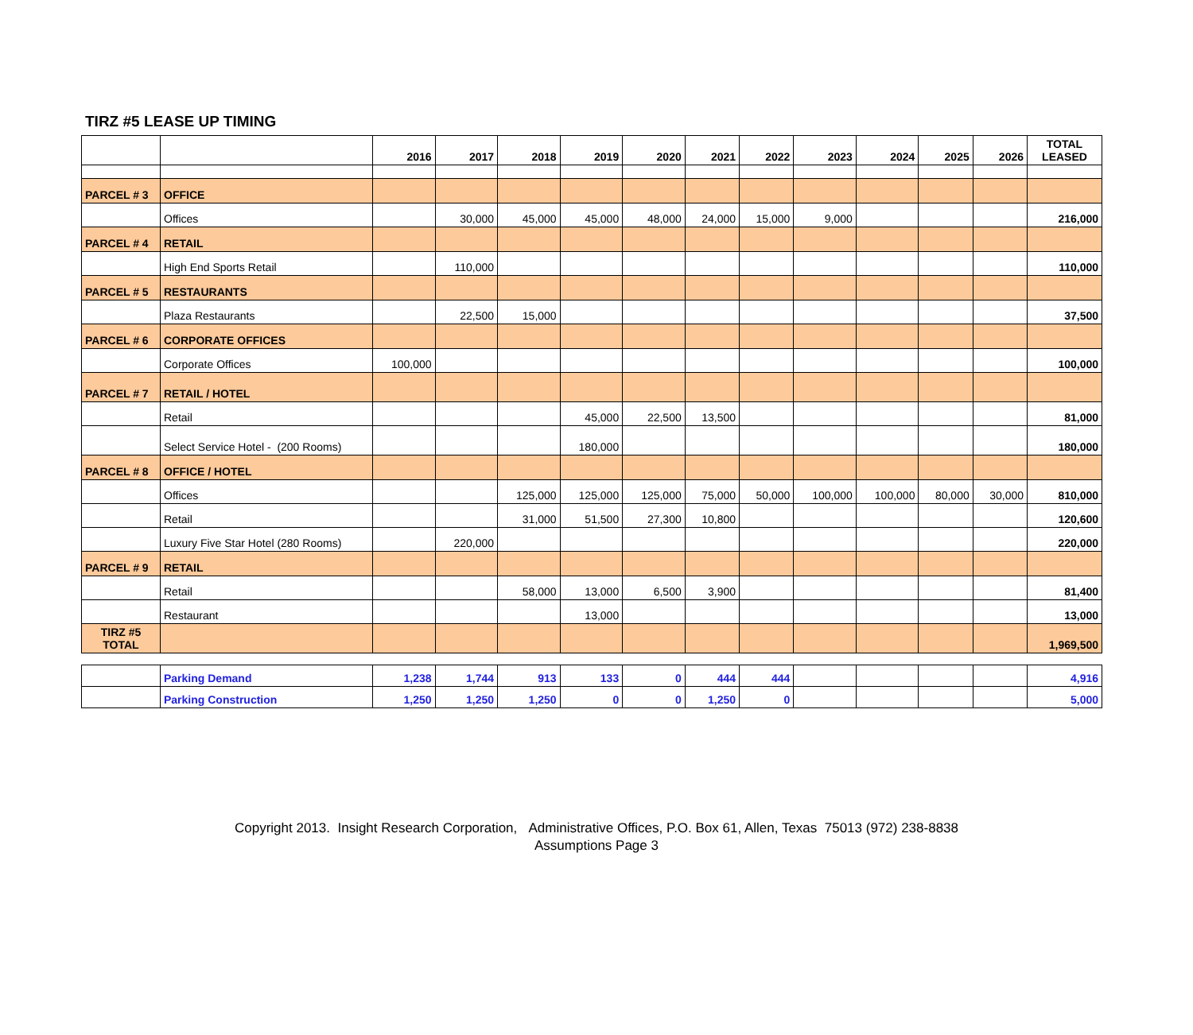TIRZ #5 LEASE UP TIMING
| | | 2016 | 2017 | 2018 | 2019 | 2020 | 2021 | 2022 | 2023 | 2024 | 2025 | 2026 | TOTAL LEASED |
| --- | --- | --- | --- | --- | --- | --- | --- | --- | --- | --- | --- | --- | --- |
| PARCEL # 3 | OFFICE | | | | | | | | | | | | |
| | Offices | | 30,000 | 45,000 | 45,000 | 48,000 | 24,000 | 15,000 | 9,000 | | | | 216,000 |
| PARCEL # 4 | RETAIL | | | | | | | | | | | | |
| | High End Sports Retail | | 110,000 | | | | | | | | | | 110,000 |
| PARCEL # 5 | RESTAURANTS | | | | | | | | | | | | |
| | Plaza Restaurants | | 22,500 | 15,000 | | | | | | | | | 37,500 |
| PARCEL # 6 | CORPORATE OFFICES | | | | | | | | | | | | |
| | Corporate Offices | 100,000 | | | | | | | | | | | 100,000 |
| PARCEL # 7 | RETAIL / HOTEL | | | | | | | | | | | | |
| | Retail | | | | 45,000 | 22,500 | 13,500 | | | | | | 81,000 |
| | Select Service Hotel - (200 Rooms) | | | | 180,000 | | | | | | | | 180,000 |
| PARCEL # 8 | OFFICE / HOTEL | | | | | | | | | | | | |
| | Offices | | | 125,000 | 125,000 | 125,000 | 75,000 | 50,000 | 100,000 | 100,000 | 80,000 | 30,000 | 810,000 |
| | Retail | | | 31,000 | 51,500 | 27,300 | 10,800 | | | | | | 120,600 |
| | Luxury Five Star Hotel (280 Rooms) | | 220,000 | | | | | | | | | | 220,000 |
| PARCEL # 9 | RETAIL | | | | | | | | | | | | |
| | Retail | | | 58,000 | 13,000 | 6,500 | 3,900 | | | | | | 81,400 |
| | Restaurant | | | | 13,000 | | | | | | | | 13,000 |
| TIRZ #5 TOTAL | | | | | | | | | | | | | 1,969,500 |
| | Parking Demand | 1,238 | 1,744 | 913 | 133 | 0 | 444 | 444 | | | | | 4,916 |
| | Parking Construction | 1,250 | 1,250 | 1,250 | 0 | 0 | 1,250 | 0 | | | | | 5,000 |
Copyright 2013. Insight Research Corporation, Administrative Offices, P.O. Box 61, Allen, Texas 75013 (972) 238-8838
Assumptions Page 3